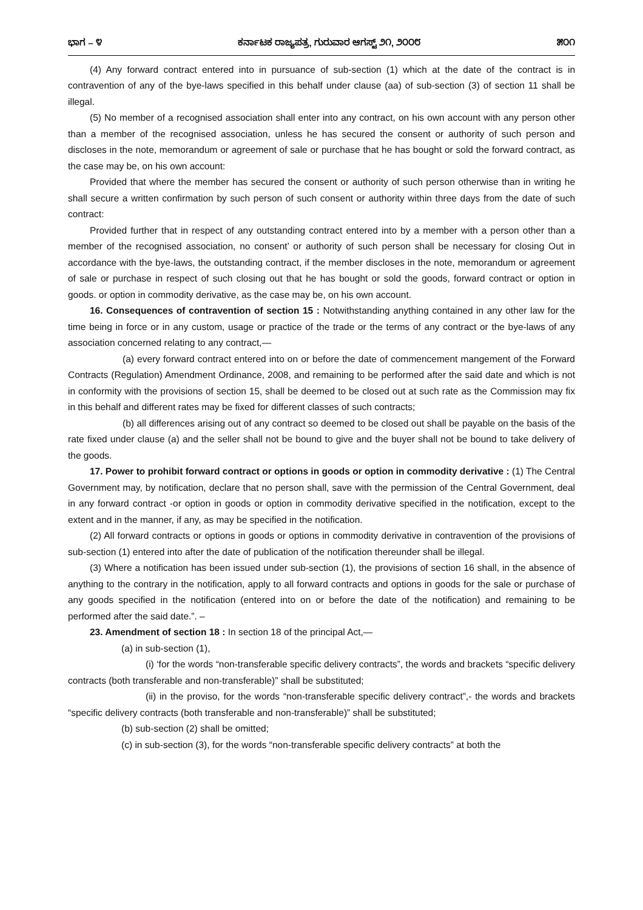ಭಾಗ – ೪ ಕರ್ನಾಟಕ ರಾಜ್ಯಪತ್ರ, ಗುರುವಾರ ಆಗಸ್ಟ್ ೨೧, ೨೦೦೮ ೫೦೧
(4) Any forward contract entered into in pursuance of sub-section (1) which at the date of the contract is in contravention of any of the bye-laws specified in this behalf under clause (aa) of sub-section (3) of section 11 shall be illegal.
(5) No member of a recognised association shall enter into any contract, on his own account with any person other than a member of the recognised association, unless he has secured the consent or authority of such person and discloses in the note, memorandum or agreement of sale or purchase that he has bought or sold the forward contract, as the case may be, on his own account:
Provided that where the member has secured the consent or authority of such person otherwise than in writing he shall secure a written confirmation by such person of such consent or authority within three days from the date of such contract:
Provided further that in respect of any outstanding contract entered into by a member with a person other than a member of the recognised association, no consent’ or authority of such person shall be necessary for closing Out in accordance with the bye-laws, the outstanding contract, if the member discloses in the note, memorandum or agreement of sale or purchase in respect of such closing out that he has bought or sold the goods, forward contract or option in goods. or option in commodity derivative, as the case may be, on his own account.
16. Consequences of contravention of section 15 : Notwithstanding anything contained in any other law for the time being in force or in any custom, usage or practice of the trade or the terms of any contract or the bye-laws of any association concerned relating to any contract,—
(a) every forward contract entered into on or before the date of commencement mangement of the Forward Contracts (Regulation) Amendment Ordinance, 2008, and remaining to be performed after the said date and which is not in conformity with the provisions of section 15, shall be deemed to be closed out at such rate as the Commission may fix in this behalf and different rates may be fixed for different classes of such contracts;
(b) all differences arising out of any contract so deemed to be closed out shall be payable on the basis of the rate fixed under clause (a) and the seller shall not be bound to give and the buyer shall not be bound to take delivery of the goods.
17. Power to prohibit forward contract or options in goods or option in commodity derivative : (1) The Central Government may, by notification, declare that no person shall, save with the permission of the Central Government, deal in any forward contract -or option in goods or option in commodity derivative specified in the notification, except to the extent and in the manner, if any, as may be specified in the notification.
(2) All forward contracts or options in goods or options in commodity derivative in contravention of the provisions of sub-section (1) entered into after the date of publication of the notification thereunder shall be illegal.
(3) Where a notification has been issued under sub-section (1), the provisions of section 16 shall, in the absence of anything to the contrary in the notification, apply to all forward contracts and options in goods for the sale or purchase of any goods specified in the notification (entered into on or before the date of the notification) and remaining to be performed after the said date.”. –
23. Amendment of section 18 : In section 18 of the principal Act,—
(a) in sub-section (1),
(i) ‘for the words “non-transferable specific delivery contracts”, the words and brackets “specific delivery contracts (both transferable and non-transferable)” shall be substituted;
(ii) in the proviso, for the words “non-transferable specific delivery contract”,- the words and brackets “specific delivery contracts (both transferable and non-transferable)” shall be substituted;
(b) sub-section (2) shall be omitted;
(c) in sub-section (3), for the words “non-transferable specific delivery contracts” at both the